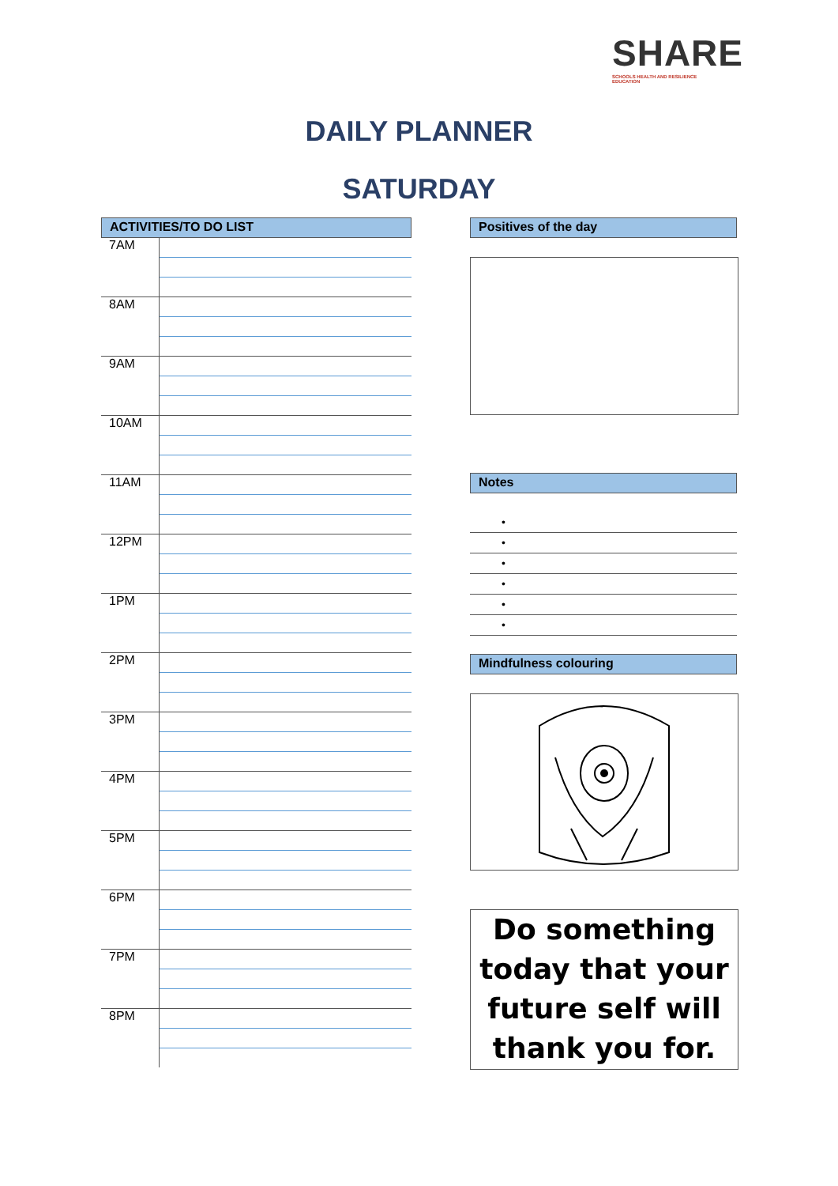SHARE
SCHOOLS HEALTH AND RESILIENCE EDUCATION
DAILY PLANNER
SATURDAY
ACTIVITIES/TO DO LIST
| 7AM | |
| 8AM | |
| 9AM | |
| 10AM | |
| 11AM | |
| 12PM | |
| 1PM | |
| 2PM | |
| 3PM | |
| 4PM | |
| 5PM | |
| 6PM | |
| 7PM | |
| 8PM | |
Positives of the day
Notes
•
•
•
•
•
•
Mindfulness colouring
Do something today that your future self will thank you for.